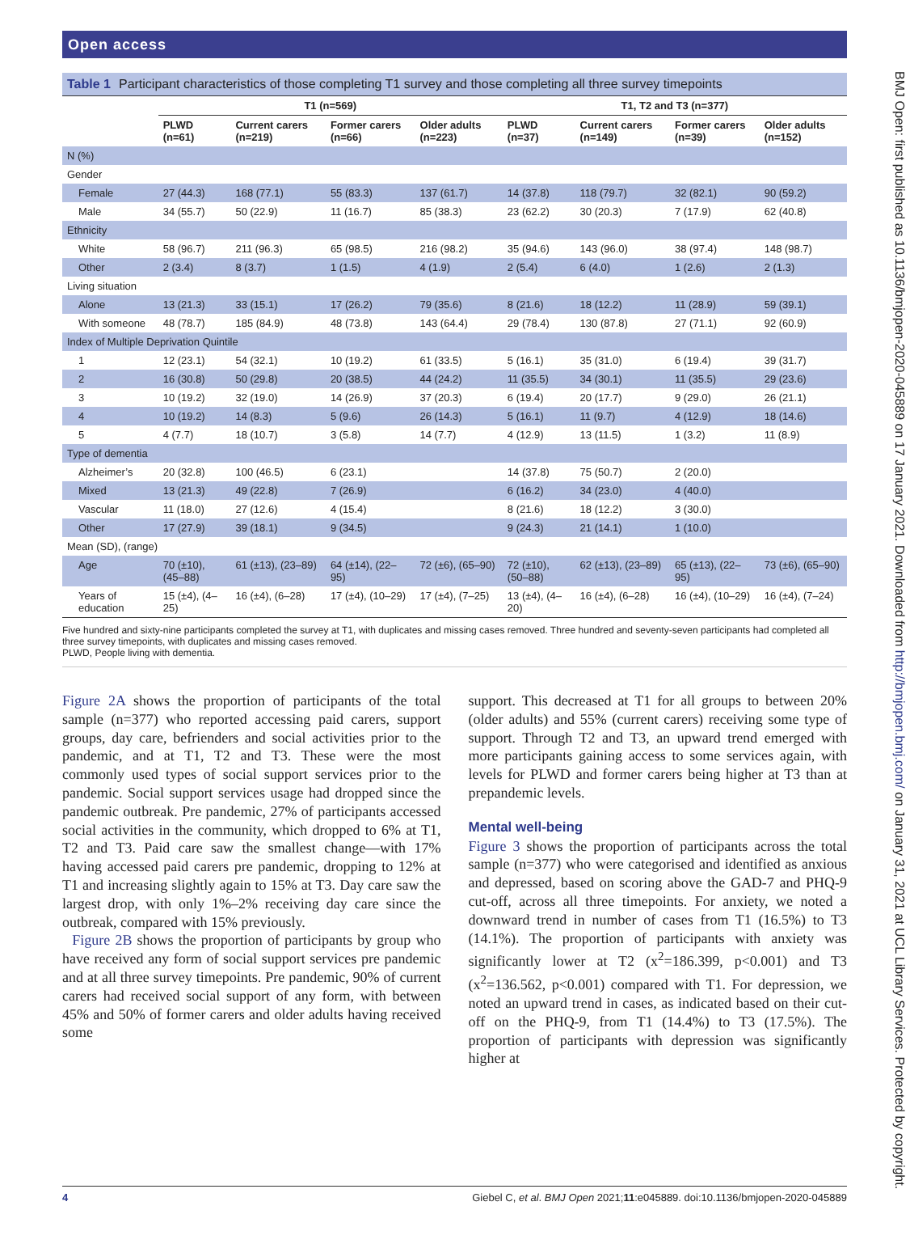BMJ Open: first published as 10.1136/bmjopen-2020-045889 on 17 January 2021. Downloaded from http://bmjopen.bmj.com/ on January 31, 2021 at UCL Library Services. Protected by copyright.
Open access
Table 1 Participant characteristics of those completing T1 survey and those completing all three survey timepoints
| | T1 (n=569) | | | | T1, T2 and T3 (n=377) | | | |
| --- | --- | --- | --- | --- | --- | --- | --- | --- |
| | PLWD (n=61) | Current carers (n=219) | Former carers (n=66) | Older adults (n=223) | PLWD (n=37) | Current carers (n=149) | Former carers (n=39) | Older adults (n=152) |
| N (%) | | | | | | | | |
| Gender | | | | | | | | |
| Female | 27 (44.3) | 168 (77.1) | 55 (83.3) | 137 (61.7) | 14 (37.8) | 118 (79.7) | 32 (82.1) | 90 (59.2) |
| Male | 34 (55.7) | 50 (22.9) | 11 (16.7) | 85 (38.3) | 23 (62.2) | 30 (20.3) | 7 (17.9) | 62 (40.8) |
| Ethnicity | | | | | | | | |
| White | 58 (96.7) | 211 (96.3) | 65 (98.5) | 216 (98.2) | 35 (94.6) | 143 (96.0) | 38 (97.4) | 148 (98.7) |
| Other | 2 (3.4) | 8 (3.7) | 1 (1.5) | 4 (1.9) | 2 (5.4) | 6 (4.0) | 1 (2.6) | 2 (1.3) |
| Living situation | | | | | | | | |
| Alone | 13 (21.3) | 33 (15.1) | 17 (26.2) | 79 (35.6) | 8 (21.6) | 18 (12.2) | 11 (28.9) | 59 (39.1) |
| With someone | 48 (78.7) | 185 (84.9) | 48 (73.8) | 143 (64.4) | 29 (78.4) | 130 (87.8) | 27 (71.1) | 92 (60.9) |
| Index of Multiple Deprivation Quintile | | | | | | | | |
| 1 | 12 (23.1) | 54 (32.1) | 10 (19.2) | 61 (33.5) | 5 (16.1) | 35 (31.0) | 6 (19.4) | 39 (31.7) |
| 2 | 16 (30.8) | 50 (29.8) | 20 (38.5) | 44 (24.2) | 11 (35.5) | 34 (30.1) | 11 (35.5) | 29 (23.6) |
| 3 | 10 (19.2) | 32 (19.0) | 14 (26.9) | 37 (20.3) | 6 (19.4) | 20 (17.7) | 9 (29.0) | 26 (21.1) |
| 4 | 10 (19.2) | 14 (8.3) | 5 (9.6) | 26 (14.3) | 5 (16.1) | 11 (9.7) | 4 (12.9) | 18 (14.6) |
| 5 | 4 (7.7) | 18 (10.7) | 3 (5.8) | 14 (7.7) | 4 (12.9) | 13 (11.5) | 1 (3.2) | 11 (8.9) |
| Type of dementia | | | | | | | | |
| Alzheimer’s | 20 (32.8) | 100 (46.5) | 6 (23.1) | | 14 (37.8) | 75 (50.7) | 2 (20.0) | |
| Mixed | 13 (21.3) | 49 (22.8) | 7 (26.9) | | 6 (16.2) | 34 (23.0) | 4 (40.0) | |
| Vascular | 11 (18.0) | 27 (12.6) | 4 (15.4) | | 8 (21.6) | 18 (12.2) | 3 (30.0) | |
| Other | 17 (27.9) | 39 (18.1) | 9 (34.5) | | 9 (24.3) | 21 (14.1) | 1 (10.0) | |
| Mean (SD), (range) | | | | | | | | |
| Age | 70 (±10), (45–88) | 61 (±13), (23–89) | 64 (±14), (22–95) | 72 (±6), (65–90) | 72 (±10), (50–88) | 62 (±13), (23–89) | 65 (±13), (22–95) | 73 (±6), (65–90) |
| Years of education | 15 (±4), (4–25) | 16 (±4), (6–28) | 17 (±4), (10–29) | 17 (±4), (7–25) | 13 (±4), (4–20) | 16 (±4), (6–28) | 16 (±4), (10–29) | 16 (±4), (7–24) |
Five hundred and sixty-nine participants completed the survey at T1, with duplicates and missing cases removed. Three hundred and seventy-seven participants had completed all three survey timepoints, with duplicates and missing cases removed.
PLWD, People living with dementia.
Figure 2A shows the proportion of participants of the total sample (n=377) who reported accessing paid carers, support groups, day care, befrienders and social activities prior to the pandemic, and at T1, T2 and T3. These were the most commonly used types of social support services prior to the pandemic. Social support services usage had dropped since the pandemic outbreak. Pre pandemic, 27% of participants accessed social activities in the community, which dropped to 6% at T1, T2 and T3. Paid care saw the smallest change—with 17% having accessed paid carers pre pandemic, dropping to 12% at T1 and increasing slightly again to 15% at T3. Day care saw the largest drop, with only 1%–2% receiving day care since the outbreak, compared with 15% previously.
Figure 2B shows the proportion of participants by group who have received any form of social support services pre pandemic and at all three survey timepoints. Pre pandemic, 90% of current carers had received social support of any form, with between 45% and 50% of former carers and older adults having received some
support. This decreased at T1 for all groups to between 20% (older adults) and 55% (current carers) receiving some type of support. Through T2 and T3, an upward trend emerged with more participants gaining access to some services again, with levels for PLWD and former carers being higher at T3 than at prepandemic levels.
Mental well-being
Figure 3 shows the proportion of participants across the total sample (n=377) who were categorised and identified as anxious and depressed, based on scoring above the GAD-7 and PHQ-9 cut-off, across all three timepoints. For anxiety, we noted a downward trend in number of cases from T1 (16.5%) to T3 (14.1%). The proportion of participants with anxiety was significantly lower at T2 (x<sup>2</sup>=186.399, p<0.001) and T3 (x<sup>2</sup>=136.562, p<0.001) compared with T1. For depression, we noted an upward trend in cases, as indicated based on their cut-off on the PHQ-9, from T1 (14.4%) to T3 (17.5%). The proportion of participants with depression was significantly higher at
4 Giebel C, et al. BMJ Open 2021;11:e045889. doi:10.1136/bmjopen-2020-045889